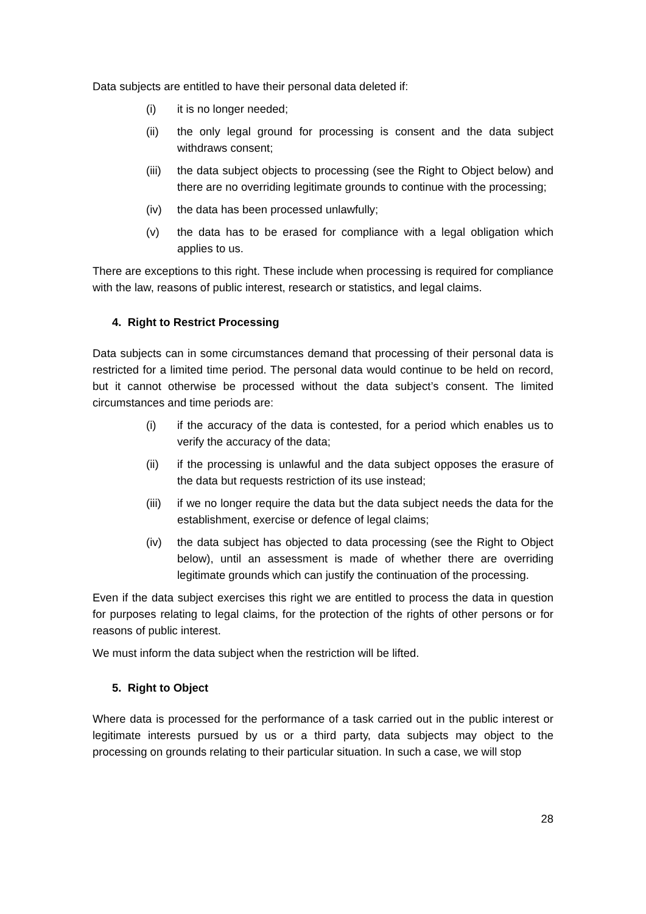Data subjects are entitled to have their personal data deleted if:
(i) it is no longer needed;
(ii) the only legal ground for processing is consent and the data subject withdraws consent;
(iii) the data subject objects to processing (see the Right to Object below) and there are no overriding legitimate grounds to continue with the processing;
(iv) the data has been processed unlawfully;
(v) the data has to be erased for compliance with a legal obligation which applies to us.
There are exceptions to this right. These include when processing is required for compliance with the law, reasons of public interest, research or statistics, and legal claims.
4. Right to Restrict Processing
Data subjects can in some circumstances demand that processing of their personal data is restricted for a limited time period. The personal data would continue to be held on record, but it cannot otherwise be processed without the data subject’s consent. The limited circumstances and time periods are:
(i) if the accuracy of the data is contested, for a period which enables us to verify the accuracy of the data;
(ii) if the processing is unlawful and the data subject opposes the erasure of the data but requests restriction of its use instead;
(iii) if we no longer require the data but the data subject needs the data for the establishment, exercise or defence of legal claims;
(iv) the data subject has objected to data processing (see the Right to Object below), until an assessment is made of whether there are overriding legitimate grounds which can justify the continuation of the processing.
Even if the data subject exercises this right we are entitled to process the data in question for purposes relating to legal claims, for the protection of the rights of other persons or for reasons of public interest.
We must inform the data subject when the restriction will be lifted.
5. Right to Object
Where data is processed for the performance of a task carried out in the public interest or legitimate interests pursued by us or a third party, data subjects may object to the processing on grounds relating to their particular situation. In such a case, we will stop
28